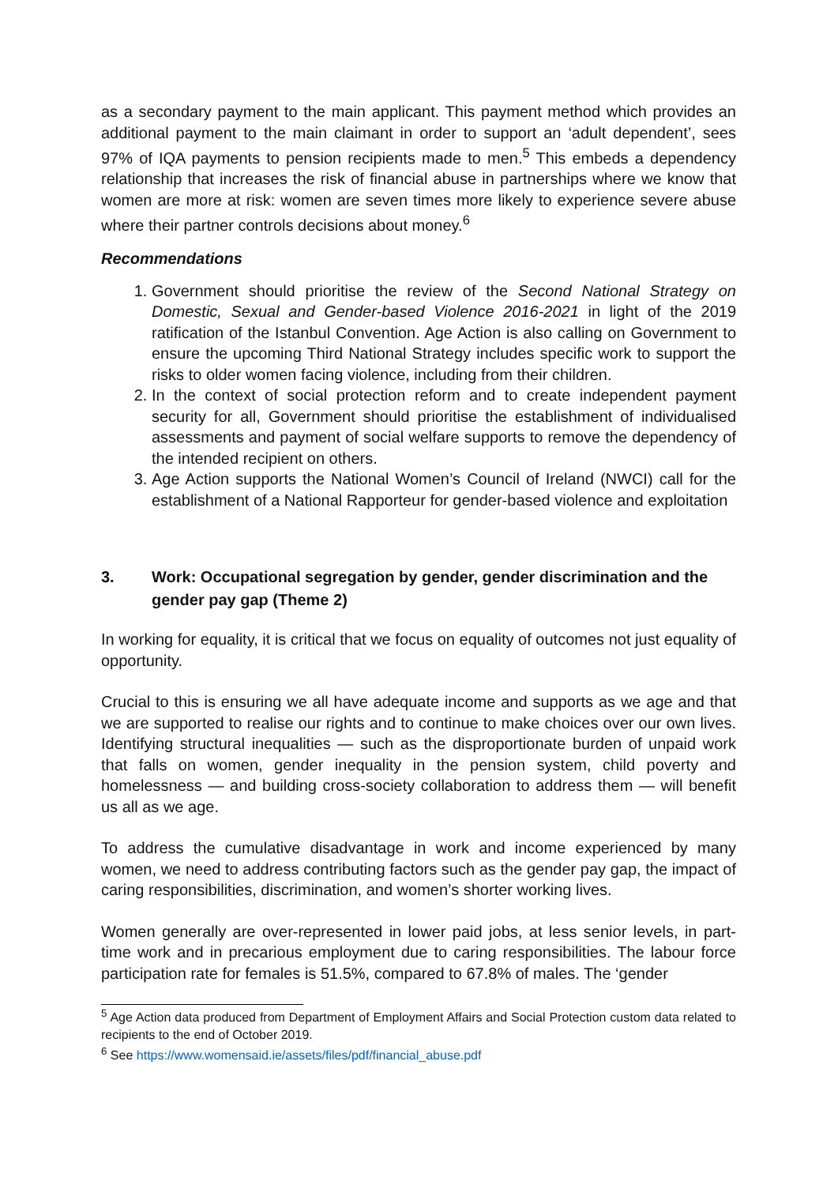as a secondary payment to the main applicant. This payment method which provides an additional payment to the main claimant in order to support an ‘adult dependent’, sees 97% of IQA payments to pension recipients made to men.<sup>5</sup> This embeds a dependency relationship that increases the risk of financial abuse in partnerships where we know that women are more at risk: women are seven times more likely to experience severe abuse where their partner controls decisions about money.<sup>6</sup>
Recommendations
1. Government should prioritise the review of the Second National Strategy on Domestic, Sexual and Gender-based Violence 2016-2021 in light of the 2019 ratification of the Istanbul Convention. Age Action is also calling on Government to ensure the upcoming Third National Strategy includes specific work to support the risks to older women facing violence, including from their children.
2. In the context of social protection reform and to create independent payment security for all, Government should prioritise the establishment of individualised assessments and payment of social welfare supports to remove the dependency of the intended recipient on others.
3. Age Action supports the National Women’s Council of Ireland (NWCI) call for the establishment of a National Rapporteur for gender-based violence and exploitation
3. Work: Occupational segregation by gender, gender discrimination and the gender pay gap (Theme 2)
In working for equality, it is critical that we focus on equality of outcomes not just equality of opportunity.
Crucial to this is ensuring we all have adequate income and supports as we age and that we are supported to realise our rights and to continue to make choices over our own lives. Identifying structural inequalities — such as the disproportionate burden of unpaid work that falls on women, gender inequality in the pension system, child poverty and homelessness — and building cross-society collaboration to address them — will benefit us all as we age.
To address the cumulative disadvantage in work and income experienced by many women, we need to address contributing factors such as the gender pay gap, the impact of caring responsibilities, discrimination, and women’s shorter working lives.
Women generally are over-represented in lower paid jobs, at less senior levels, in part-time work and in precarious employment due to caring responsibilities. The labour force participation rate for females is 51.5%, compared to 67.8% of males. The ‘gender
<sup>5</sup> Age Action data produced from Department of Employment Affairs and Social Protection custom data related to recipients to the end of October 2019.
<sup>6</sup> See https://www.womensaid.ie/assets/files/pdf/financial_abuse.pdf